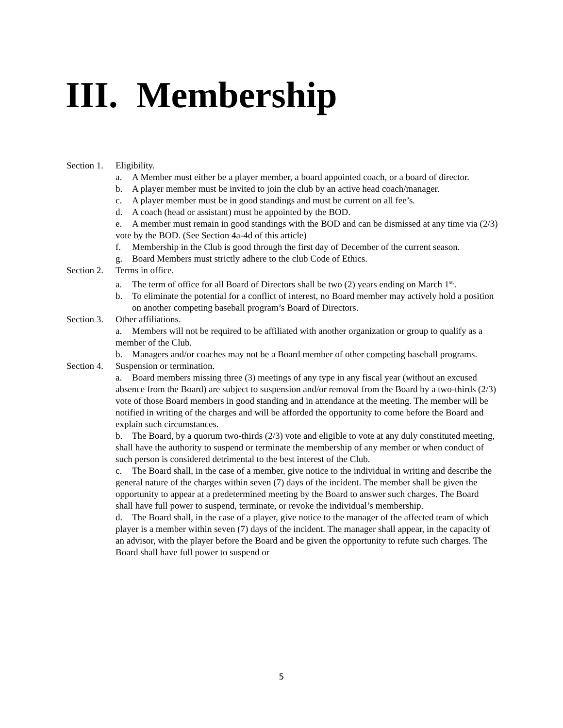III. Membership
Section 1. Eligibility.
a. A Member must either be a player member, a board appointed coach, or a board of director.
b. A player member must be invited to join the club by an active head coach/manager.
c. A player member must be in good standings and must be current on all fee’s.
d. A coach (head or assistant) must be appointed by the BOD.
e. A member must remain in good standings with the BOD and can be dismissed at any time via (2/3) vote by the BOD. (See Section 4a-4d of this article)
f. Membership in the Club is good through the first day of December of the current season.
g. Board Members must strictly adhere to the club Code of Ethics.
Section 2. Terms in office.
a. The term of office for all Board of Directors shall be two (2) years ending on March 1<sup>st.</sup>.
b. To eliminate the potential for a conflict of interest, no Board member may actively hold a position on another competing baseball program’s Board of Directors.
Section 3. Other affiliations.
a. Members will not be required to be affiliated with another organization or group to qualify as a member of the Club.
b. Managers and/or coaches may not be a Board member of other competing baseball programs.
Section 4. Suspension or termination.
a. Board members missing three (3) meetings of any type in any fiscal year (without an excused absence from the Board) are subject to suspension and/or removal from the Board by a two-thirds (2/3) vote of those Board members in good standing and in attendance at the meeting. The member will be notified in writing of the charges and will be afforded the opportunity to come before the Board and explain such circumstances.
b. The Board, by a quorum two-thirds (2/3) vote and eligible to vote at any duly constituted meeting, shall have the authority to suspend or terminate the membership of any member or when conduct of such person is considered detrimental to the best interest of the Club.
c. The Board shall, in the case of a member, give notice to the individual in writing and describe the general nature of the charges within seven (7) days of the incident. The member shall be given the opportunity to appear at a predetermined meeting by the Board to answer such charges. The Board shall have full power to suspend, terminate, or revoke the individual’s membership.
d. The Board shall, in the case of a player, give notice to the manager of the affected team of which player is a member within seven (7) days of the incident. The manager shall appear, in the capacity of an advisor, with the player before the Board and be given the opportunity to refute such charges. The Board shall have full power to suspend or
5